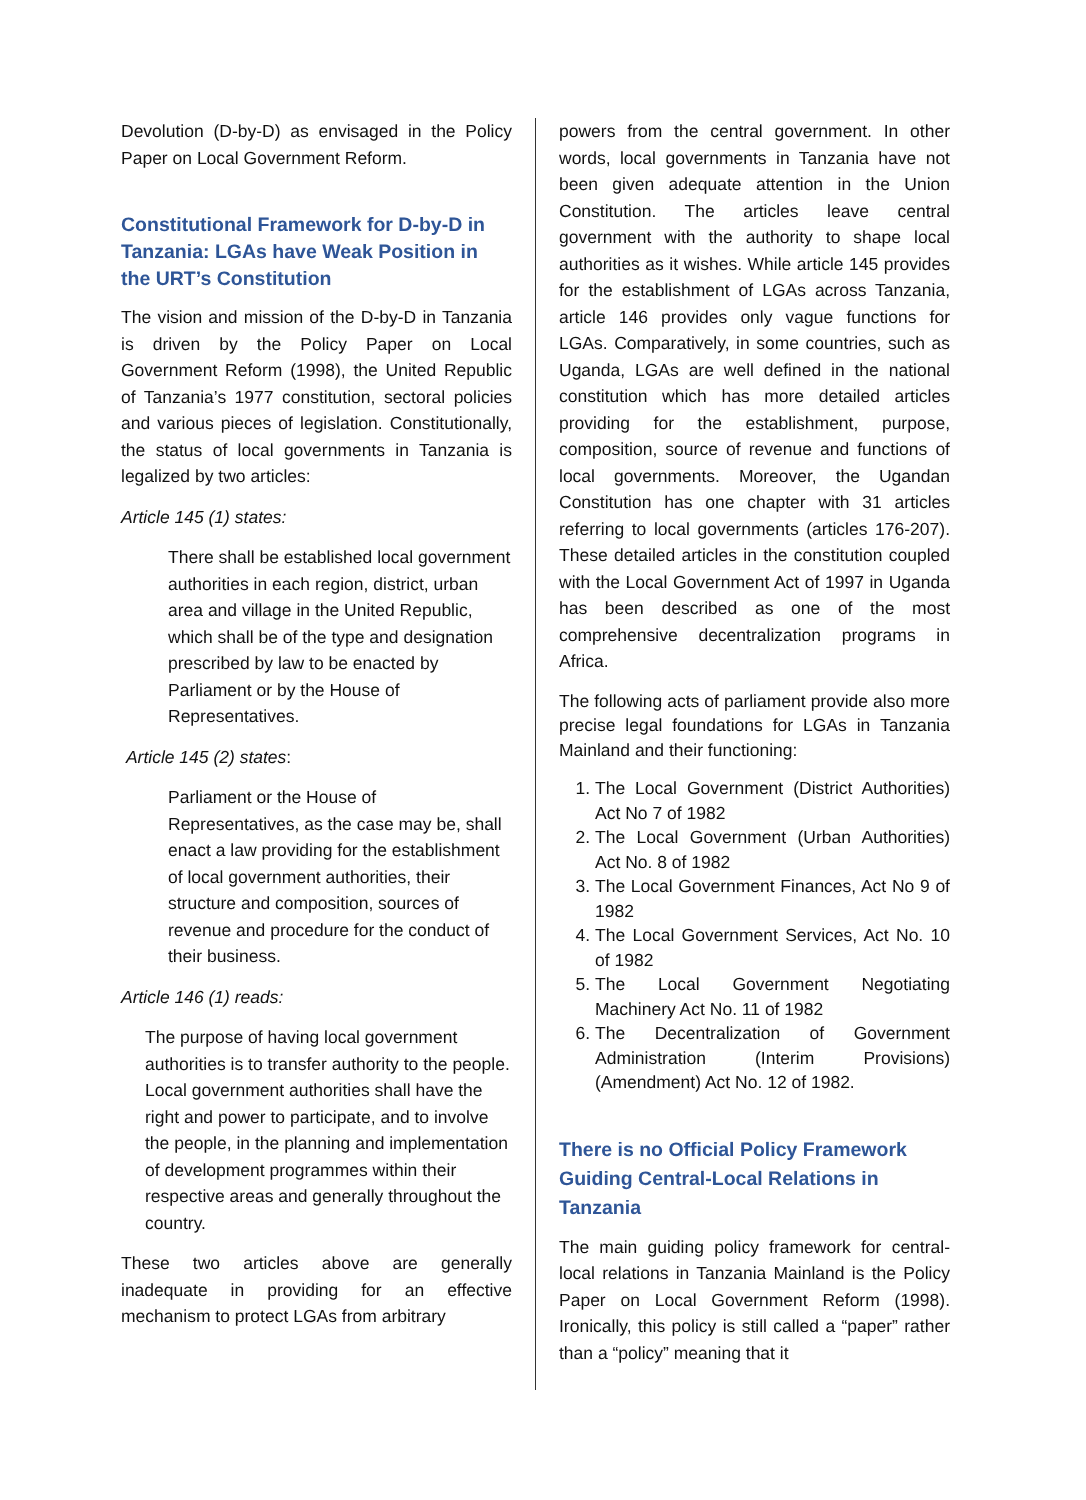Devolution (D-by-D) as envisaged in the Policy Paper on Local Government Reform.
Constitutional Framework for D-by-D in Tanzania: LGAs have Weak Position in the URT’s Constitution
The vision and mission of the D-by-D in Tanzania is driven by the Policy Paper on Local Government Reform (1998), the United Republic of Tanzania’s 1977 constitution, sectoral policies and various pieces of legislation. Constitutionally, the status of local governments in Tanzania is legalized by two articles:
Article 145 (1) states:
There shall be established local government authorities in each region, district, urban area and village in the United Republic, which shall be of the type and designation prescribed by law to be enacted by Parliament or by the House of Representatives.
Article 145 (2) states:
Parliament or the House of Representatives, as the case may be, shall enact a law providing for the establishment of local government authorities, their structure and composition, sources of revenue and procedure for the conduct of their business.
Article 146 (1) reads:
The purpose of having local government authorities is to transfer authority to the people. Local government authorities shall have the right and power to participate, and to involve the people, in the planning and implementation of development programmes within their respective areas and generally throughout the country.
These two articles above are generally inadequate in providing for an effective mechanism to protect LGAs from arbitrary
powers from the central government. In other words, local governments in Tanzania have not been given adequate attention in the Union Constitution. The articles leave central government with the authority to shape local authorities as it wishes. While article 145 provides for the establishment of LGAs across Tanzania, article 146 provides only vague functions for LGAs. Comparatively, in some countries, such as Uganda, LGAs are well defined in the national constitution which has more detailed articles providing for the establishment, purpose, composition, source of revenue and functions of local governments. Moreover, the Ugandan Constitution has one chapter with 31 articles referring to local governments (articles 176-207). These detailed articles in the constitution coupled with the Local Government Act of 1997 in Uganda has been described as one of the most comprehensive decentralization programs in Africa.
The following acts of parliament provide also more precise legal foundations for LGAs in Tanzania Mainland and their functioning:
1. The Local Government (District Authorities) Act No 7 of 1982
2. The Local Government (Urban Authorities) Act No. 8 of 1982
3. The Local Government Finances, Act No 9 of 1982
4. The Local Government Services, Act No. 10 of 1982
5. The Local Government Negotiating Machinery Act No. 11 of 1982
6. The Decentralization of Government Administration (Interim Provisions) (Amendment) Act No. 12 of 1982.
There is no Official Policy Framework Guiding Central-Local Relations in Tanzania
The main guiding policy framework for central-local relations in Tanzania Mainland is the Policy Paper on Local Government Reform (1998). Ironically, this policy is still called a “paper” rather than a “policy” meaning that it